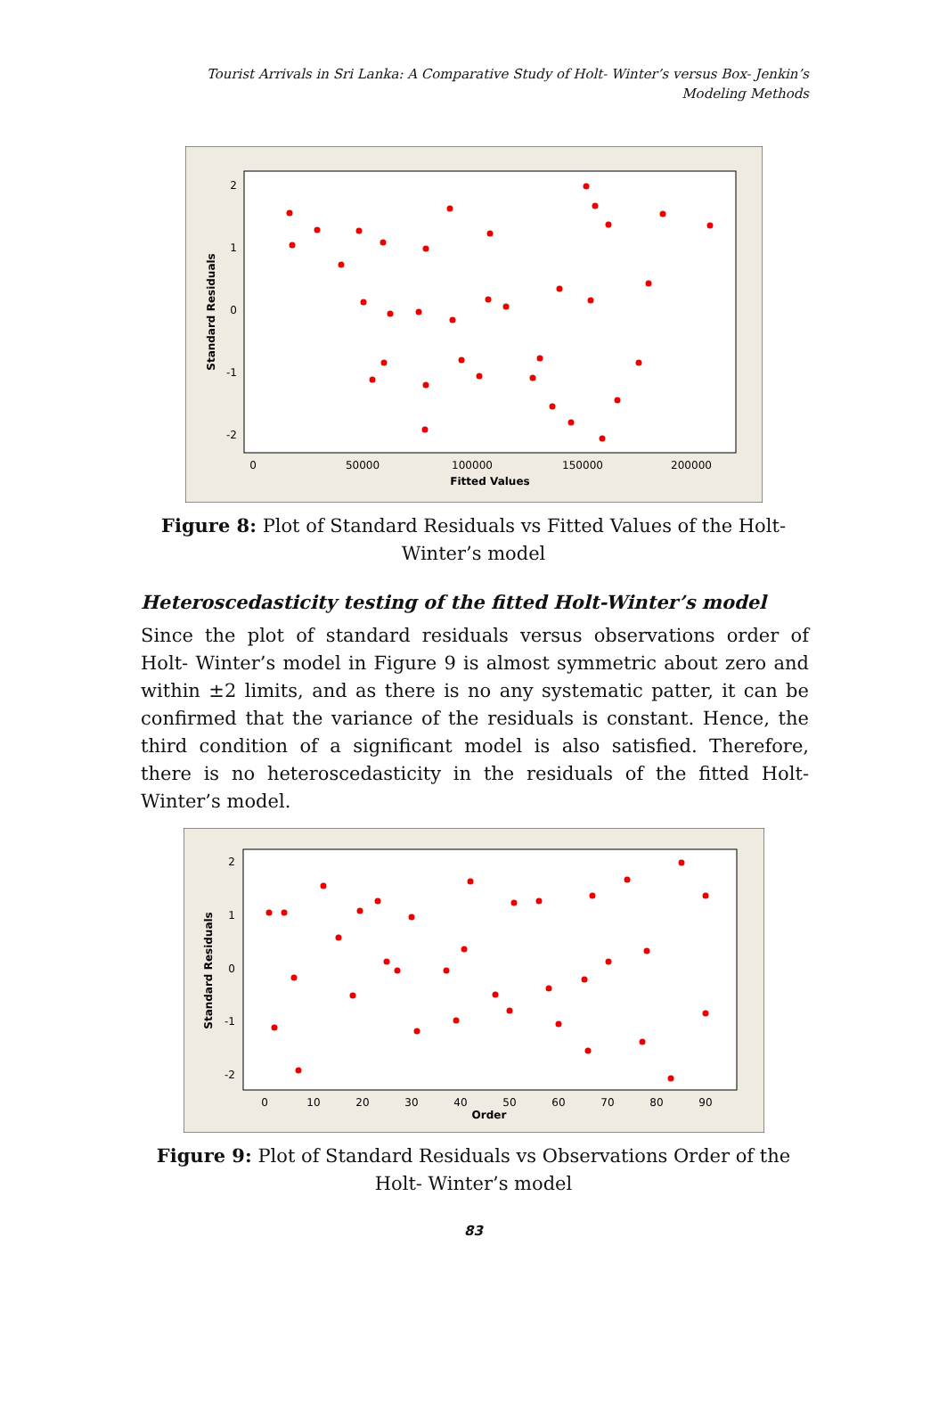Tourist Arrivals in Sri Lanka: A Comparative Study of Holt- Winter’s versus Box- Jenkin’s
Modeling Methods
2
1
0
-1
-2
0
50000
100000
150000
200000
Fitted Values
Standard Residuals
Figure 8: Plot of Standard Residuals vs Fitted Values of the Holt- Winter’s model
Heteroscedasticity testing of the fitted Holt-Winter’s model
Since the plot of standard residuals versus observations order of Holt- Winter’s model in Figure 9 is almost symmetric about zero and within ±2 limits, and as there is no any systematic patter, it can be confirmed that the variance of the residuals is constant. Hence, the third condition of a significant model is also satisfied. Therefore, there is no heteroscedasticity in the residuals of the fitted Holt- Winter’s model.
2
1
0
-1
-2
0
10
20
30
40
50
60
70
80
90
Order
Standard Residuals
Figure 9: Plot of Standard Residuals vs Observations Order of the Holt- Winter’s model
83